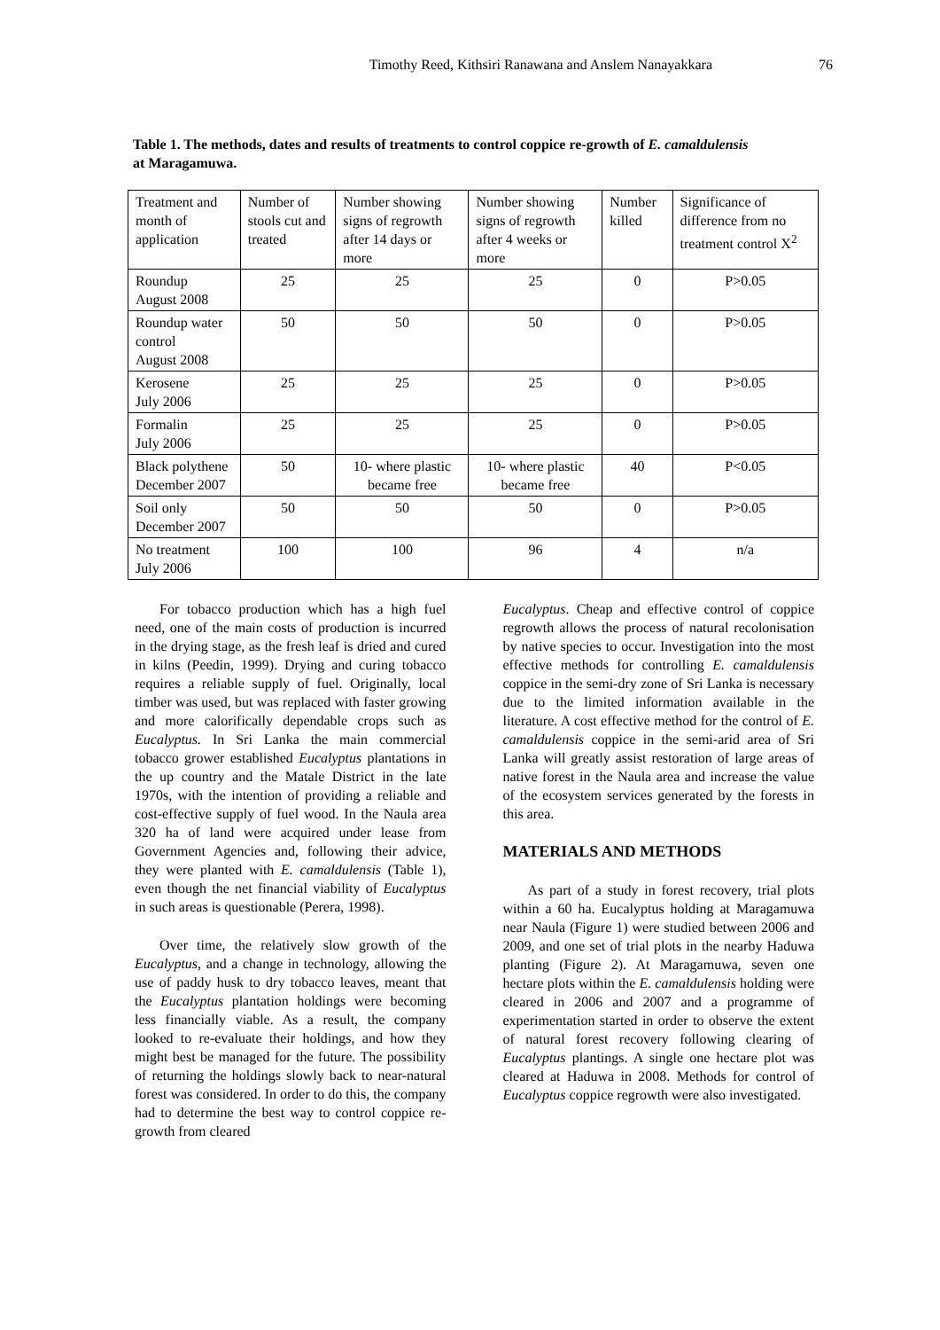Timothy Reed, Kithsiri Ranawana and Anslem Nanayakkara 76
Table 1. The methods, dates and results of treatments to control coppice re-growth of E. camaldulensis at Maragamuwa.
| Treatment and month of application | Number of stools cut and treated | Number showing signs of regrowth after 14 days or more | Number showing signs of regrowth after 4 weeks or more | Number killed | Significance of difference from no treatment control X<sup>2</sup> |
| --- | --- | --- | --- | --- | --- |
| Roundup August 2008 | 25 | 25 | 25 | 0 | P>0.05 |
| Roundup water control August 2008 | 50 | 50 | 50 | 0 | P>0.05 |
| Kerosene July 2006 | 25 | 25 | 25 | 0 | P>0.05 |
| Formalin July 2006 | 25 | 25 | 25 | 0 | P>0.05 |
| Black polythene December 2007 | 50 | 10- where plastic became free | 10- where plastic became free | 40 | P<0.05 |
| Soil only December 2007 | 50 | 50 | 50 | 0 | P>0.05 |
| No treatment July 2006 | 100 | 100 | 96 | 4 | n/a |
For tobacco production which has a high fuel need, one of the main costs of production is incurred in the drying stage, as the fresh leaf is dried and cured in kilns (Peedin, 1999). Drying and curing tobacco requires a reliable supply of fuel. Originally, local timber was used, but was replaced with faster growing and more calorifically dependable crops such as Eucalyptus. In Sri Lanka the main commercial tobacco grower established Eucalyptus plantations in the up country and the Matale District in the late 1970s, with the intention of providing a reliable and cost-effective supply of fuel wood. In the Naula area 320 ha of land were acquired under lease from Government Agencies and, following their advice, they were planted with E. camaldulensis (Table 1), even though the net financial viability of Eucalyptus in such areas is questionable (Perera, 1998).
Over time, the relatively slow growth of the Eucalyptus, and a change in technology, allowing the use of paddy husk to dry tobacco leaves, meant that the Eucalyptus plantation holdings were becoming less financially viable. As a result, the company looked to re-evaluate their holdings, and how they might best be managed for the future. The possibility of returning the holdings slowly back to near-natural forest was considered. In order to do this, the company had to determine the best way to control coppice re-growth from cleared
Eucalyptus. Cheap and effective control of coppice regrowth allows the process of natural recolonisation by native species to occur. Investigation into the most effective methods for controlling E. camaldulensis coppice in the semi-dry zone of Sri Lanka is necessary due to the limited information available in the literature. A cost effective method for the control of E. camaldulensis coppice in the semi-arid area of Sri Lanka will greatly assist restoration of large areas of native forest in the Naula area and increase the value of the ecosystem services generated by the forests in this area.
MATERIALS AND METHODS
As part of a study in forest recovery, trial plots within a 60 ha. Eucalyptus holding at Maragamuwa near Naula (Figure 1) were studied between 2006 and 2009, and one set of trial plots in the nearby Haduwa planting (Figure 2). At Maragamuwa, seven one hectare plots within the E. camaldulensis holding were cleared in 2006 and 2007 and a programme of experimentation started in order to observe the extent of natural forest recovery following clearing of Eucalyptus plantings. A single one hectare plot was cleared at Haduwa in 2008. Methods for control of Eucalyptus coppice regrowth were also investigated.